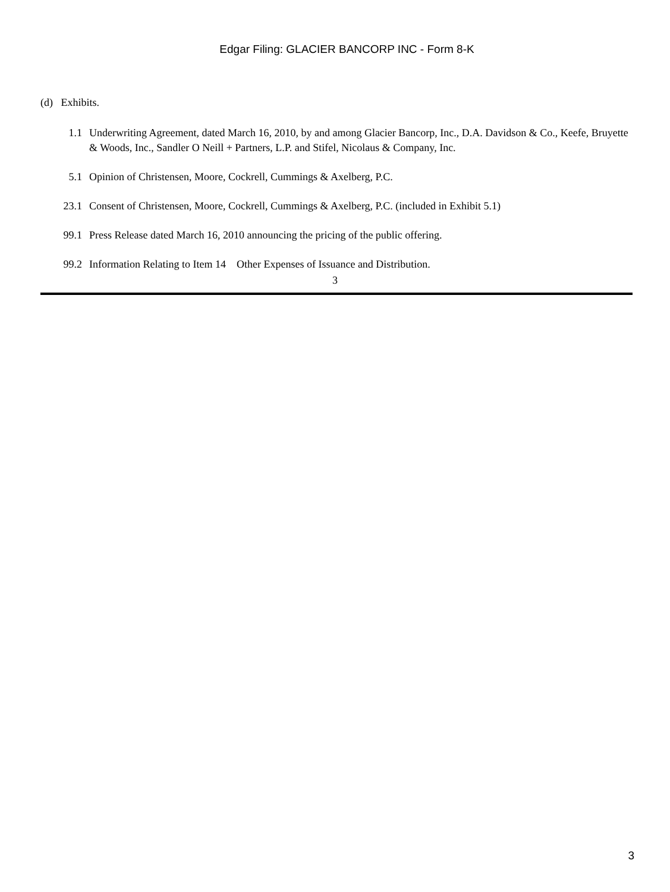Edgar Filing: GLACIER BANCORP INC - Form 8-K
(d) Exhibits.
| 1.1 | Underwriting Agreement, dated March 16, 2010, by and among Glacier Bancorp, Inc., D.A. Davidson & Co., Keefe, Bruyette & Woods, Inc., Sandler O Neill + Partners, L.P. and Stifel, Nicolaus & Company, Inc. |
| 5.1 | Opinion of Christensen, Moore, Cockrell, Cummings & Axelberg, P.C. |
| 23.1 | Consent of Christensen, Moore, Cockrell, Cummings & Axelberg, P.C. (included in Exhibit 5.1) |
| 99.1 | Press Release dated March 16, 2010 announcing the pricing of the public offering. |
| 99.2 | Information Relating to Item 14 Other Expenses of Issuance and Distribution. |
3
3